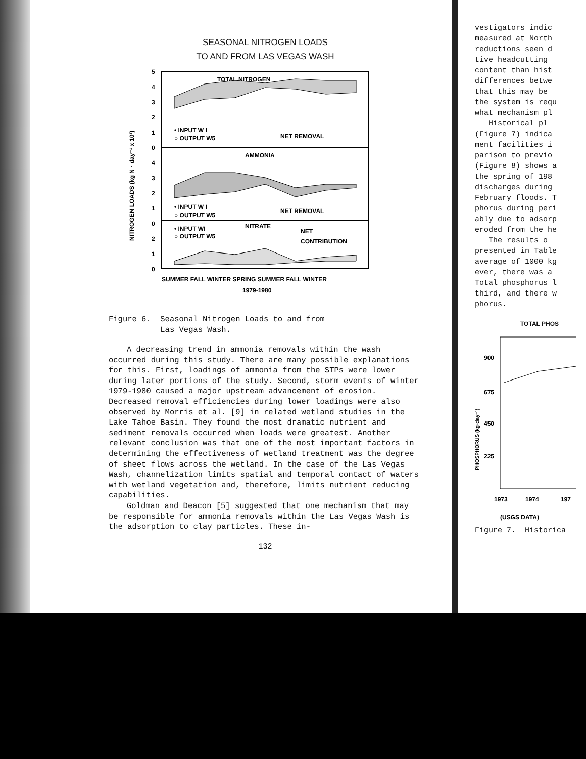SEASONAL NITROGEN LOADS
TO AND FROM LAS VEGAS WASH
TOTAL NITROGEN
AMMONIA
NITRATE
• INPUT W I
○ OUTPUT W5
NET REMOVAL
• INPUT W I
○ OUTPUT W5
NET REMOVAL
• INPUT WI
○ OUTPUT W5
NET
CONTRIBUTION
5
4
3
2
1
0
4
3
2
1
0
2
1
0
NITROGEN LOADS (kg N · day⁻¹ x 10³)
SUMMER FALL WINTER SPRING SUMMER FALL WINTER
1979-1980
Figure 6. Seasonal Nitrogen Loads to and from
Las Vegas Wash.
A decreasing trend in ammonia removals within the wash occurred during this study. There are many possible explanations for this. First, loadings of ammonia from the STPs were lower during later portions of the study. Second, storm events of winter 1979-1980 caused a major upstream advancement of erosion. Decreased removal efficiencies during lower loadings were also observed by Morris et al. [9] in related wetland studies in the Lake Tahoe Basin. They found the most dramatic nutrient and sediment removals occurred when loads were greatest. Another relevant conclusion was that one of the most important factors in determining the effectiveness of wetland treatment was the degree of sheet flows across the wetland. In the case of the Las Vegas Wash, channelization limits spatial and temporal contact of waters with wetland vegetation and, therefore, limits nutrient reducing capabilities.
Goldman and Deacon [5] suggested that one mechanism that may be responsible for ammonia removals within the Las Vegas Wash is the adsorption to clay particles. These in-
132
vestigators indic
measured at North
reductions seen d
tive headcutting
content than hist
differences betwe
that this may be
the system is requ
what mechanism pl
Historical pl
(Figure 7) indica
ment facilities i
parison to previo
(Figure 8) shows a
the spring of 198
discharges during
February floods. T
phorus during peri
ably due to adsorp
eroded from the he
The results o
presented in Table
average of 1000 kg
ever, there was a
Total phosphorus l
third, and there w
phorus.
TOTAL PHOS
900
675
450
225
PHOSPHORUS (kg·day⁻¹)
1973
1974
197
(USGS DATA)
Figure 7. Historica